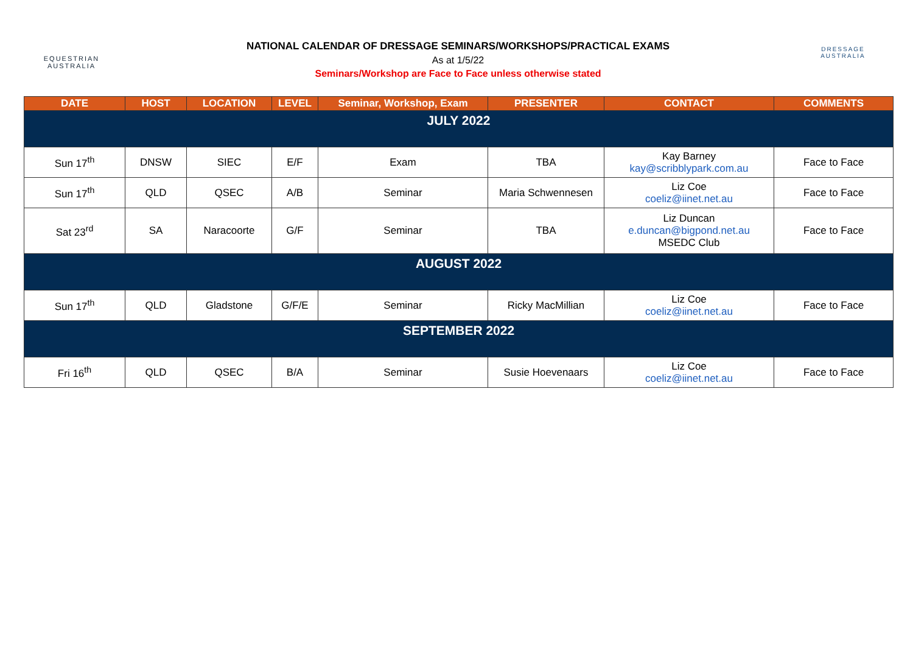EQUESTRIAN
AUSTRALIA
NATIONAL CALENDAR OF DRESSAGE SEMINARS/WORKSHOPS/PRACTICAL EXAMS
As at 1/5/22
Seminars/Workshop are Face to Face unless otherwise stated
DRESSAGE
AUSTRALIA
| DATE | HOST | LOCATION | LEVEL | Seminar, Workshop, Exam | PRESENTER | CONTACT | COMMENTS |
| --- | --- | --- | --- | --- | --- | --- | --- |
| JULY 2022 | | | | | | | |
| Sun 17<sup>th</sup> | DNSW | SIEC | E/F | Exam | TBA | Kay Barney kay@scribblypark.com.au | Face to Face |
| Sun 17<sup>th</sup> | QLD | QSEC | A/B | Seminar | Maria Schwennesen | Liz Coe coeliz@iinet.net.au | Face to Face |
| Sat 23<sup>rd</sup> | SA | Naracoorte | G/F | Seminar | TBA | Liz Duncan e.duncan@bigpond.net.au MSEDC Club | Face to Face |
| AUGUST 2022 | | | | | | | |
| Sun 17<sup>th</sup> | QLD | Gladstone | G/F/E | Seminar | Ricky MacMillian | Liz Coe coeliz@iinet.net.au | Face to Face |
| SEPTEMBER 2022 | | | | | | | |
| Fri 16<sup>th</sup> | QLD | QSEC | B/A | Seminar | Susie Hoevenaars | Liz Coe coeliz@iinet.net.au | Face to Face |